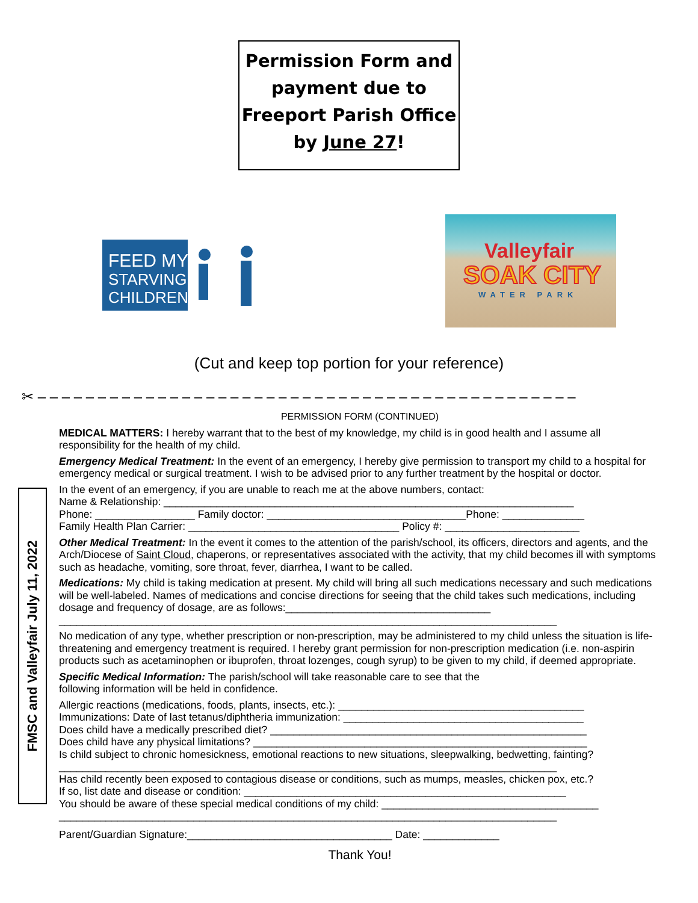Permission Form and
payment due to
Freeport Parish Office
by June 27!
FEED MY
STARVING
CHILDREN
Valleyfair
SOAK CITY
WATER PARK
(Cut and keep top portion for your reference)
✂ – – – – – – – – – – – – – – – – – – – – – – – – – – – – – – – – – – – – – – – – – – – – –
FMSC and Valleyfair July 11, 2022
PERMISSION FORM (CONTINUED)
MEDICAL MATTERS: I hereby warrant that to the best of my knowledge, my child is in good health and I assume all responsibility for the health of my child.
Emergency Medical Treatment: In the event of an emergency, I hereby give permission to transport my child to a hospital for emergency medical or surgical treatment. I wish to be advised prior to any further treatment by the hospital or doctor.
In the event of an emergency, if you are unable to reach me at the above numbers, contact:
Name & Relationship: ______________________________________________________________________
Phone: _________________ Family doctor: __________________________________Phone: ______________
Family Health Plan Carrier: ____________________________________ Policy #: _______________________
Other Medical Treatment: In the event it comes to the attention of the parish/school, its officers, directors and agents, and the Arch/Diocese of Saint Cloud, chaperons, or representatives associated with the activity, that my child becomes ill with symptoms such as headache, vomiting, sore throat, fever, diarrhea, I want to be called.
Medications: My child is taking medication at present. My child will bring all such medications necessary and such medications will be well-labeled. Names of medications and concise directions for seeing that the child takes such medications, including dosage and frequency of dosage, are as follows:___________________________________
_____________________________________________________________________________________
No medication of any type, whether prescription or non-prescription, may be administered to my child unless the situation is life-threatening and emergency treatment is required. I hereby grant permission for non-prescription medication (i.e. non-aspirin products such as acetaminophen or ibuprofen, throat lozenges, cough syrup) to be given to my child, if deemed appropriate.
Specific Medical Information: The parish/school will take reasonable care to see that the
following information will be held in confidence.
Allergic reactions (medications, foods, plants, insects, etc.): __________________________________________
Immunizations: Date of last tetanus/diphtheria immunization: _________________________________________
Does child have a medically prescribed diet? ______________________________________________________
Does child have any physical limitations? _________________________________________________________
Is child subject to chronic homesickness, emotional reactions to new situations, sleepwalking, bedwetting, fainting?
_____________________________________________________________________________________
Has child recently been exposed to contagious disease or conditions, such as mumps, measles, chicken pox, etc.?
If so, list date and disease or condition: _______________________________________________________
You should be aware of these special medical conditions of my child: _____________________________________
_____________________________________________________________________________________
Parent/Guardian Signature:___________________________________ Date: _____________
Thank You!